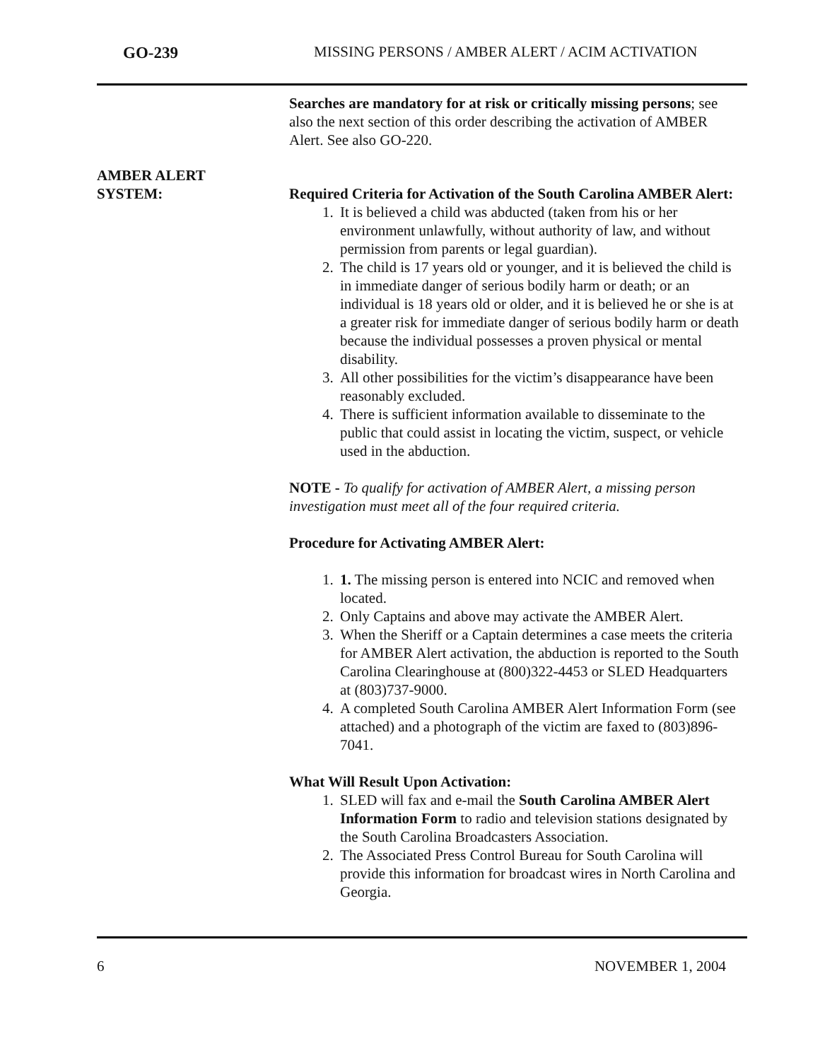GO-239 MISSING PERSONS / AMBER ALERT / ACIM ACTIVATION
Searches are mandatory for at risk or critically missing persons; see also the next section of this order describing the activation of AMBER Alert. See also GO-220.
AMBER ALERT
SYSTEM:
Required Criteria for Activation of the South Carolina AMBER Alert:
1. It is believed a child was abducted (taken from his or her environment unlawfully, without authority of law, and without permission from parents or legal guardian).
2. The child is 17 years old or younger, and it is believed the child is in immediate danger of serious bodily harm or death; or an individual is 18 years old or older, and it is believed he or she is at a greater risk for immediate danger of serious bodily harm or death because the individual possesses a proven physical or mental disability.
3. All other possibilities for the victim’s disappearance have been reasonably excluded.
4. There is sufficient information available to disseminate to the public that could assist in locating the victim, suspect, or vehicle used in the abduction.
NOTE - To qualify for activation of AMBER Alert, a missing person investigation must meet all of the four required criteria.
Procedure for Activating AMBER Alert:
1. 1. The missing person is entered into NCIC and removed when located.
2. Only Captains and above may activate the AMBER Alert.
3. When the Sheriff or a Captain determines a case meets the criteria for AMBER Alert activation, the abduction is reported to the South Carolina Clearinghouse at (800)322-4453 or SLED Headquarters at (803)737-9000.
4. A completed South Carolina AMBER Alert Information Form (see attached) and a photograph of the victim are faxed to (803)896-7041.
What Will Result Upon Activation:
1. SLED will fax and e-mail the South Carolina AMBER Alert Information Form to radio and television stations designated by the South Carolina Broadcasters Association.
2. The Associated Press Control Bureau for South Carolina will provide this information for broadcast wires in North Carolina and Georgia.
6 NOVEMBER 1, 2004